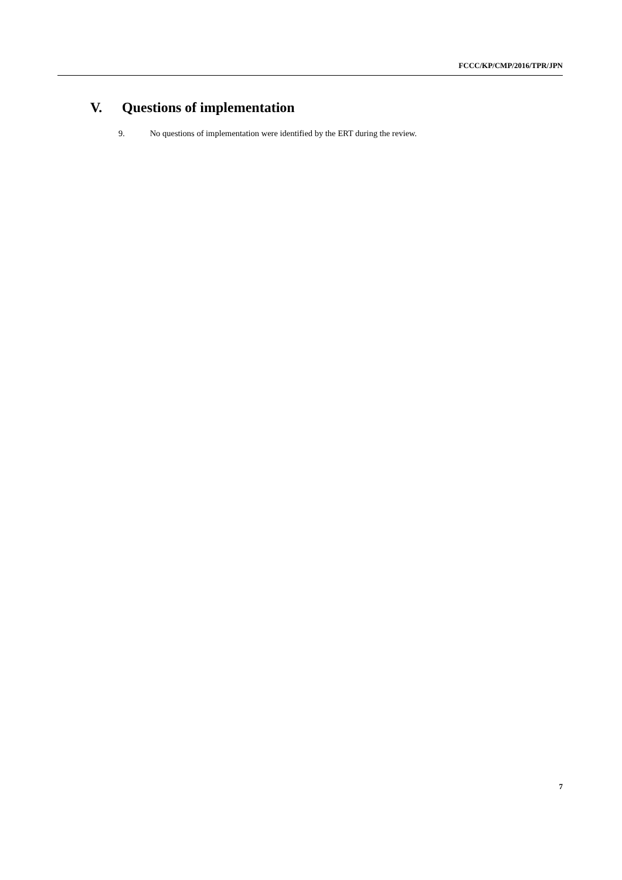FCCC/KP/CMP/2016/TPR/JPN
V. Questions of implementation
9. No questions of implementation were identified by the ERT during the review.
7